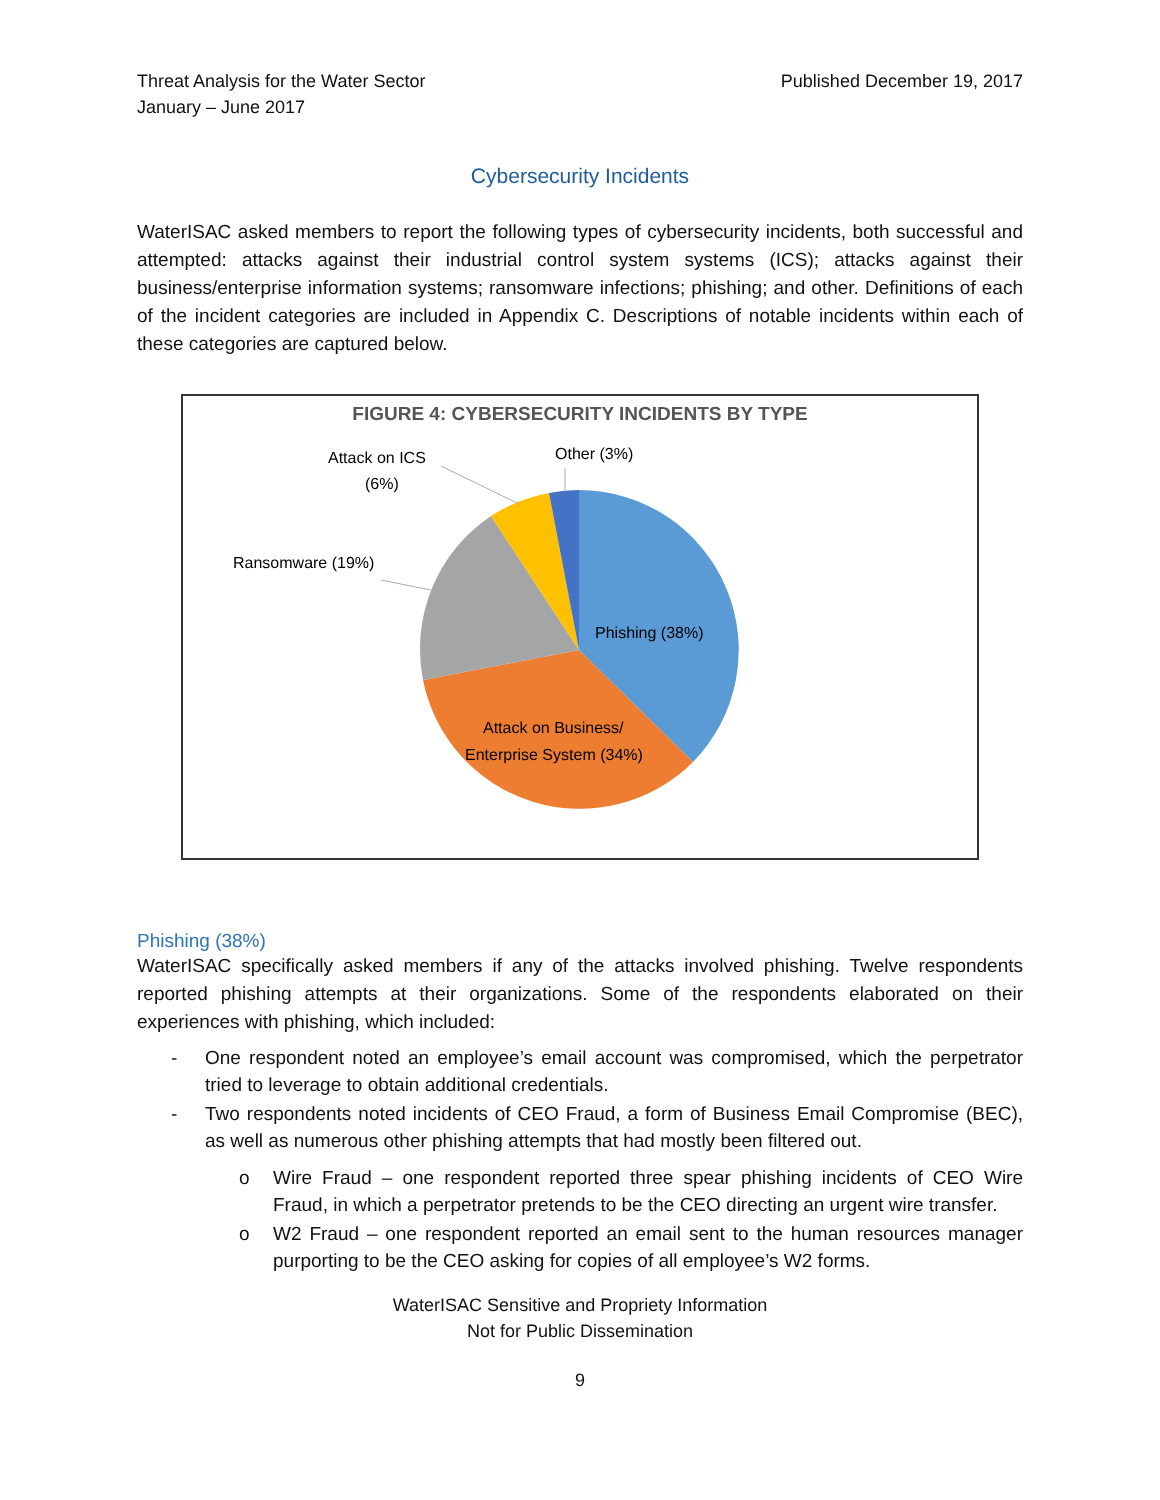Threat Analysis for the Water Sector
January – June 2017
Published December 19, 2017
Cybersecurity Incidents
WaterISAC asked members to report the following types of cybersecurity incidents, both successful and attempted: attacks against their industrial control system systems (ICS); attacks against their business/enterprise information systems; ransomware infections; phishing; and other. Definitions of each of the incident categories are included in Appendix C. Descriptions of notable incidents within each of these categories are captured below.
FIGURE 4: CYBERSECURITY INCIDENTS BY TYPE
Phishing (38%)
Attack on Business/
Enterprise System (34%)
Ransomware (19%)
Attack on ICS
(6%)
Other (3%)
Phishing (38%)
WaterISAC specifically asked members if any of the attacks involved phishing. Twelve respondents reported phishing attempts at their organizations. Some of the respondents elaborated on their experiences with phishing, which included:
- One respondent noted an employee’s email account was compromised, which the perpetrator tried to leverage to obtain additional credentials.
- Two respondents noted incidents of CEO Fraud, a form of Business Email Compromise (BEC), as well as numerous other phishing attempts that had mostly been filtered out.
o Wire Fraud – one respondent reported three spear phishing incidents of CEO Wire Fraud, in which a perpetrator pretends to be the CEO directing an urgent wire transfer.
o W2 Fraud – one respondent reported an email sent to the human resources manager purporting to be the CEO asking for copies of all employee’s W2 forms.
WaterISAC Sensitive and Propriety Information
Not for Public Dissemination
9